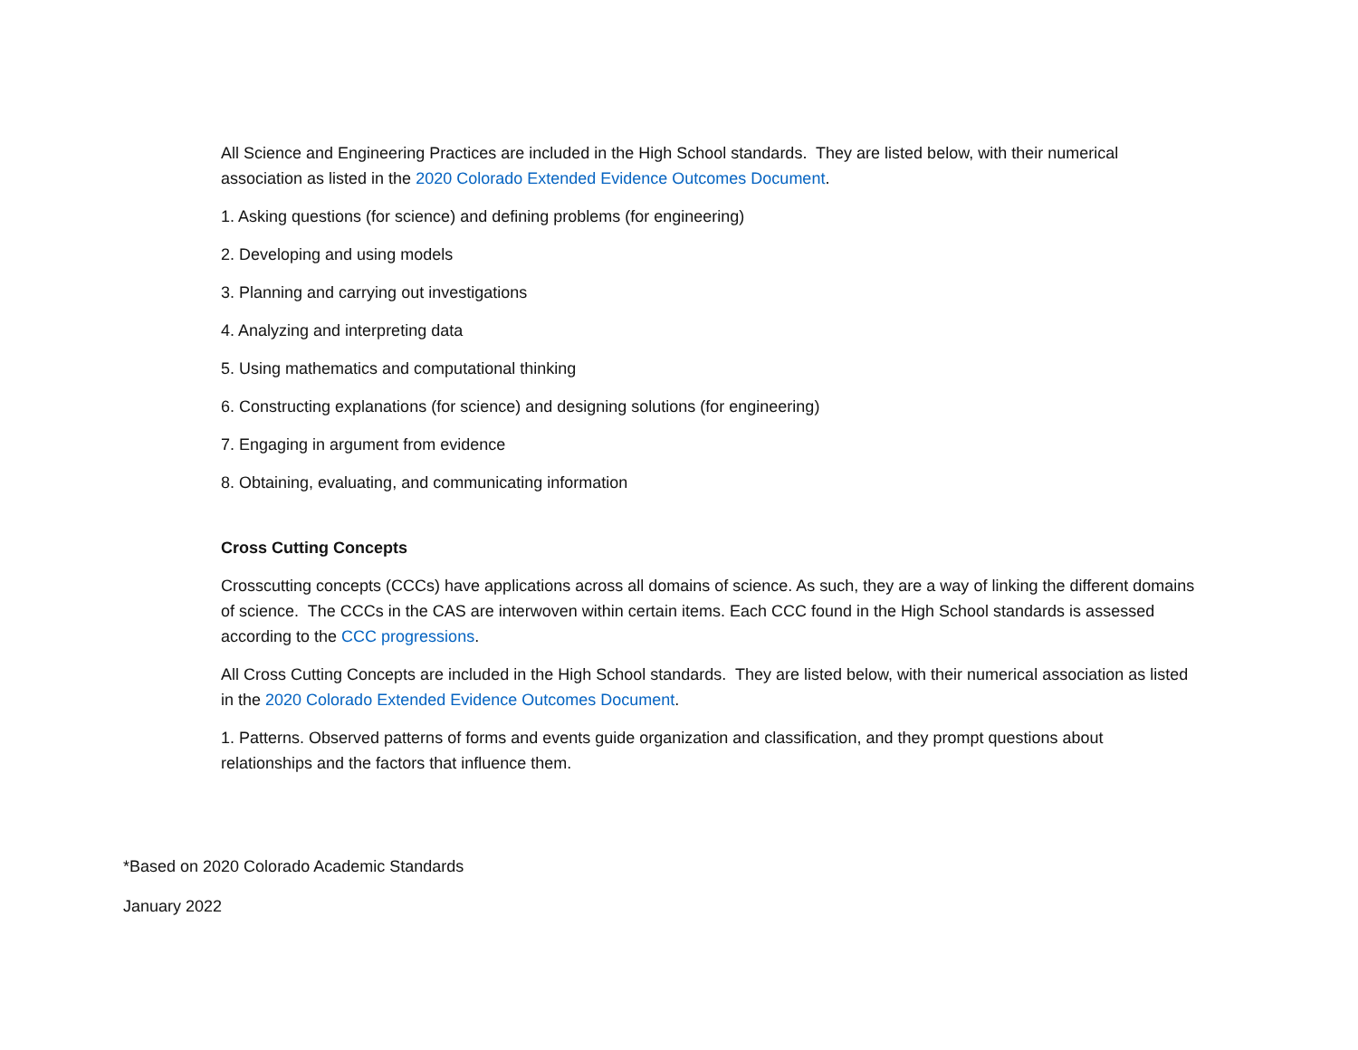All Science and Engineering Practices are included in the High School standards. They are listed below, with their numerical association as listed in the 2020 Colorado Extended Evidence Outcomes Document.
1. Asking questions (for science) and defining problems (for engineering)
2. Developing and using models
3. Planning and carrying out investigations
4. Analyzing and interpreting data
5. Using mathematics and computational thinking
6. Constructing explanations (for science) and designing solutions (for engineering)
7. Engaging in argument from evidence
8. Obtaining, evaluating, and communicating information
Cross Cutting Concepts
Crosscutting concepts (CCCs) have applications across all domains of science. As such, they are a way of linking the different domains of science. The CCCs in the CAS are interwoven within certain items. Each CCC found in the High School standards is assessed according to the CCC progressions.
All Cross Cutting Concepts are included in the High School standards. They are listed below, with their numerical association as listed in the 2020 Colorado Extended Evidence Outcomes Document.
1. Patterns. Observed patterns of forms and events guide organization and classification, and they prompt questions about relationships and the factors that influence them.
*Based on 2020 Colorado Academic Standards
January 2022